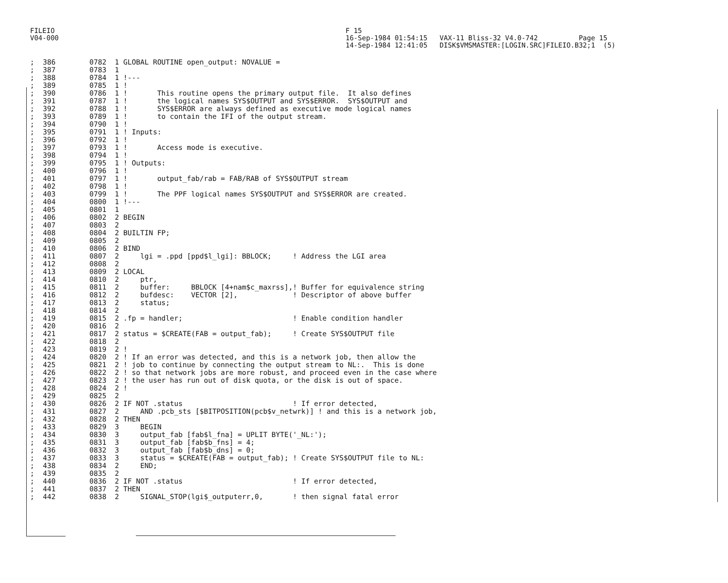FILEIO
V04-000
F 15 16-Sep-1984 01:54:15 VAX-11 Bliss-32 V4.0-742 Page 15 14-Sep-1984 12:41:05 DISK$VMSMASTER:[LOGIN.SRC]FILEIO.B32;1 (5)
;  386        0782  1 GLOBAL ROUTINE open_output: NOVALUE =
;  387        0783  1
;  388        0784  1 !---
;  389        0785  1 !
;  390        0786  1 !       This routine opens the primary output file.  It also defines
;  391        0787  1 !       the logical names SYS$OUTPUT and SYS$ERROR.  SYS$OUTPUT and
;  392        0788  1 !       SYS$ERROR are always defined as executive mode logical names
;  393        0789  1 !       to contain the IFI of the output stream.
;  394        0790  1 !
;  395        0791  1 ! Inputs:
;  396        0792  1 !
;  397        0793  1 !       Access mode is executive.
;  398        0794  1 !
;  399        0795  1 ! Outputs:
;  400        0796  1 !
;  401        0797  1 !       output_fab/rab = FAB/RAB of SYS$OUTPUT stream
;  402        0798  1 !
;  403        0799  1 !       The PPF logical names SYS$OUTPUT and SYS$ERROR are created.
;  404        0800  1 !---
;  405        0801  1
;  406        0802  2 BEGIN
;  407        0803  2
;  408        0804  2 BUILTIN FP;
;  409        0805  2
;  410        0806  2 BIND
;  411        0807  2     lgi = .ppd [ppd$l_lgi]: BBLOCK;     ! Address the LGI area
;  412        0808  2
;  413        0809  2 LOCAL
;  414        0810  2     ptr,
;  415        0811  2     buffer:     BBLOCK [4+nam$c_maxrss],! Buffer for equivalence string
;  416        0812  2     bufdesc:    VECTOR [2],             ! Descriptor of above buffer
;  417        0813  2     status;
;  418        0814  2
;  419        0815  2 .fp = handler;                          ! Enable condition handler
;  420        0816  2
;  421        0817  2 status = $CREATE(FAB = output_fab);     ! Create SYS$OUTPUT file
;  422        0818  2
;  423        0819  2 !
;  424        0820  2 ! If an error was detected, and this is a network job, then allow the
;  425        0821  2 ! job to continue by connecting the output stream to NL:.  This is done
;  426        0822  2 ! so that network jobs are more robust, and proceed even in the case where
;  427        0823  2 ! the user has run out of disk quota, or the disk is out of space.
;  428        0824  2 !
;  429        0825  2
;  430        0826  2 IF NOT .status                          ! If error detected,
;  431        0827  2     AND .pcb_sts [$BITPOSITION(pcb$v_netwrk)] ! and this is a network job,
;  432        0828  2 THEN
;  433        0829  3     BEGIN
;  434        0830  3     output_fab [fab$l_fna] = UPLIT BYTE('_NL:');
;  435        0831  3     output_fab [fab$b_fns] = 4;
;  436        0832  3     output_fab [fab$b_dns] = 0;
;  437        0833  3     status = $CREATE(FAB = output_fab); ! Create SYS$OUTPUT file to NL:
;  438        0834  2     END;
;  439        0835  2
;  440        0836  2 IF NOT .status                          ! If error detected,
;  441        0837  2 THEN
;  442        0838  2     SIGNAL_STOP(lgi$_outputerr,0,       ! then signal fatal error